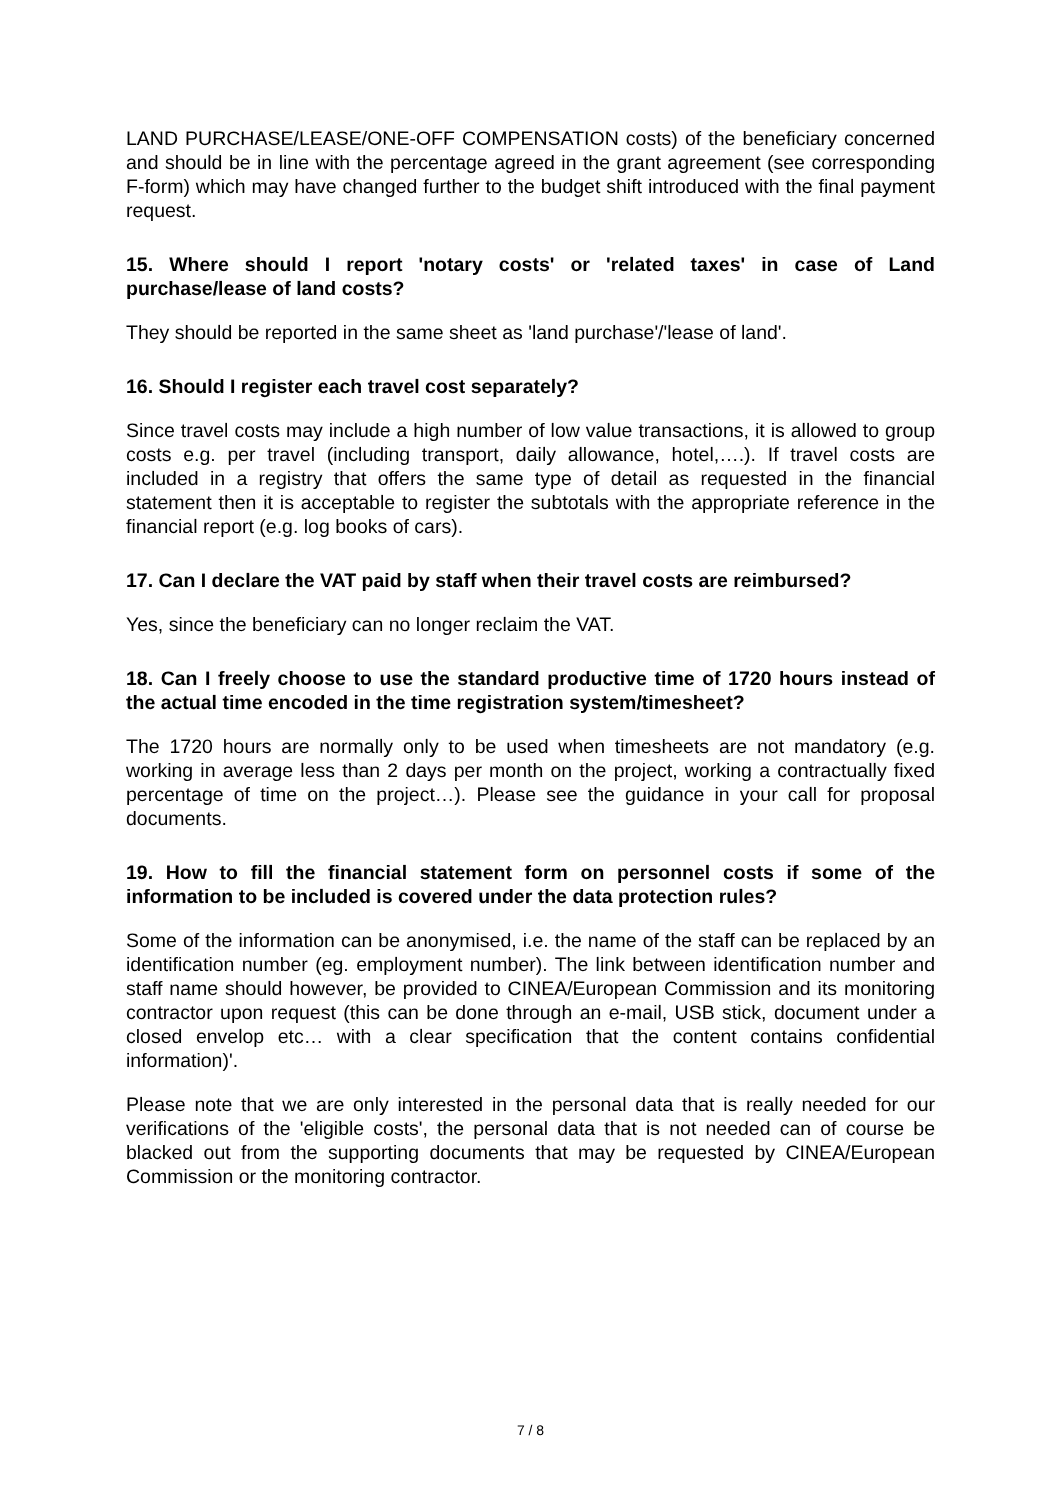LAND PURCHASE/LEASE/ONE-OFF COMPENSATION costs) of the beneficiary concerned and should be in line with the percentage agreed in the grant agreement (see corresponding F-form) which may have changed further to the budget shift introduced with the final payment request.
15. Where should I report 'notary costs' or 'related taxes' in case of Land purchase/lease of land costs?
They should be reported in the same sheet as 'land purchase'/'lease of land'.
16. Should I register each travel cost separately?
Since travel costs may include a high number of low value transactions, it is allowed to group costs e.g. per travel (including transport, daily allowance, hotel,….). If travel costs are included in a registry that offers the same type of detail as requested in the financial statement then it is acceptable to register the subtotals with the appropriate reference in the financial report (e.g. log books of cars).
17. Can I declare the VAT paid by staff when their travel costs are reimbursed?
Yes, since the beneficiary can no longer reclaim the VAT.
18. Can I freely choose to use the standard productive time of 1720 hours instead of the actual time encoded in the time registration system/timesheet?
The 1720 hours are normally only to be used when timesheets are not mandatory (e.g. working in average less than 2 days per month on the project, working a contractually fixed percentage of time on the project…). Please see the guidance in your call for proposal documents.
19. How to fill the financial statement form on personnel costs if some of the information to be included is covered under the data protection rules?
Some of the information can be anonymised, i.e. the name of the staff can be replaced by an identification number (eg. employment number). The link between identification number and staff name should however, be provided to CINEA/European Commission and its monitoring contractor upon request (this can be done through an e-mail, USB stick, document under a closed envelop etc… with a clear specification that the content contains confidential information)'.
Please note that we are only interested in the personal data that is really needed for our verifications of the 'eligible costs', the personal data that is not needed can of course be blacked out from the supporting documents that may be requested by CINEA/European Commission or the monitoring contractor.
7 / 8